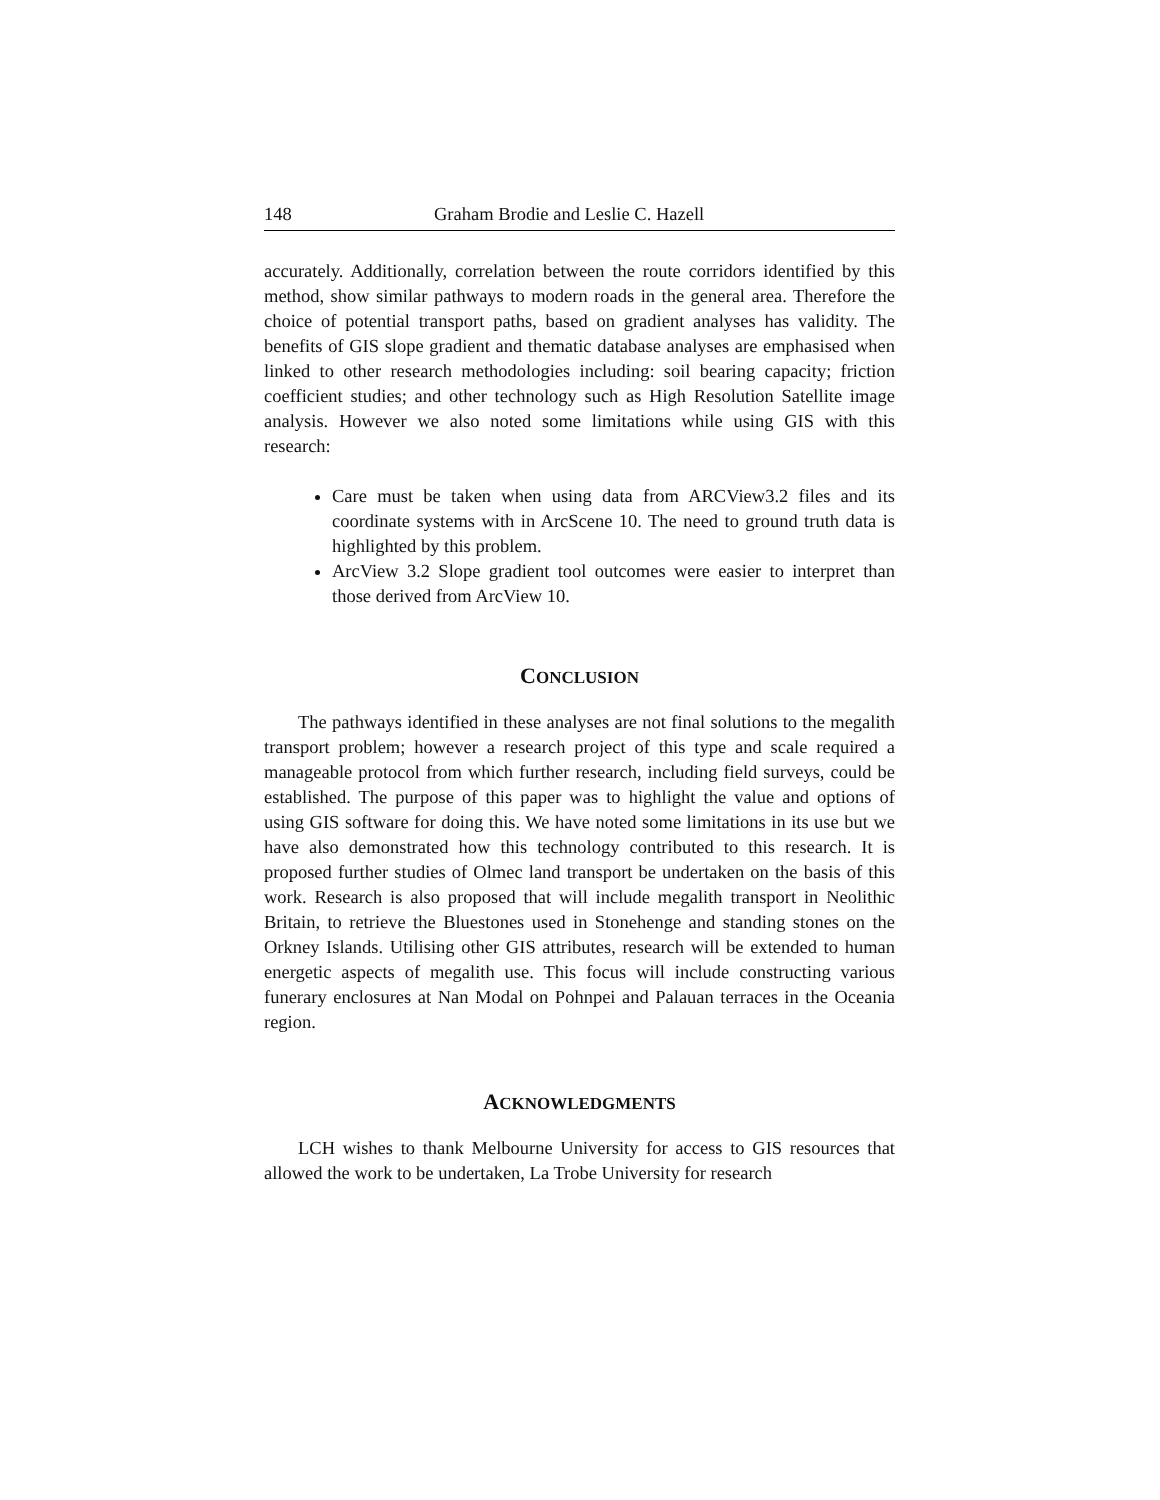148 Graham Brodie and Leslie C. Hazell
accurately. Additionally, correlation between the route corridors identified by this method, show similar pathways to modern roads in the general area. Therefore the choice of potential transport paths, based on gradient analyses has validity. The benefits of GIS slope gradient and thematic database analyses are emphasised when linked to other research methodologies including: soil bearing capacity; friction coefficient studies; and other technology such as High Resolution Satellite image analysis. However we also noted some limitations while using GIS with this research:
Care must be taken when using data from ARCView3.2 files and its coordinate systems with in ArcScene 10. The need to ground truth data is highlighted by this problem.
ArcView 3.2 Slope gradient tool outcomes were easier to interpret than those derived from ArcView 10.
CONCLUSION
The pathways identified in these analyses are not final solutions to the megalith transport problem; however a research project of this type and scale required a manageable protocol from which further research, including field surveys, could be established. The purpose of this paper was to highlight the value and options of using GIS software for doing this. We have noted some limitations in its use but we have also demonstrated how this technology contributed to this research. It is proposed further studies of Olmec land transport be undertaken on the basis of this work. Research is also proposed that will include megalith transport in Neolithic Britain, to retrieve the Bluestones used in Stonehenge and standing stones on the Orkney Islands. Utilising other GIS attributes, research will be extended to human energetic aspects of megalith use. This focus will include constructing various funerary enclosures at Nan Modal on Pohnpei and Palauan terraces in the Oceania region.
ACKNOWLEDGMENTS
LCH wishes to thank Melbourne University for access to GIS resources that allowed the work to be undertaken, La Trobe University for research